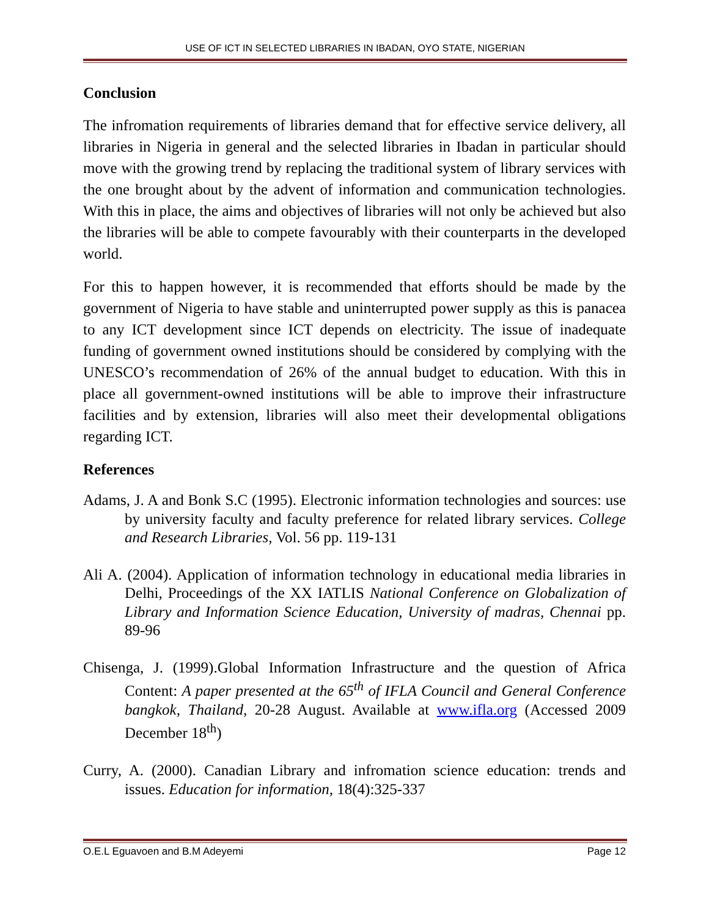USE OF ICT IN SELECTED LIBRARIES IN IBADAN, OYO STATE, NIGERIAN
Conclusion
The infromation requirements of libraries demand that for effective service delivery, all libraries in Nigeria in general and the selected libraries in Ibadan in particular should move with the growing trend by replacing the traditional system of library services with the one brought about by the advent of information and communication technologies. With this in place, the aims and objectives of libraries will not only be achieved but also the libraries will be able to compete favourably with their counterparts in the developed world.
For this to happen however, it is recommended that efforts should be made by the government of Nigeria to have stable and uninterrupted power supply as this is panacea to any ICT development since ICT depends on electricity. The issue of inadequate funding of government owned institutions should be considered by complying with the UNESCO’s recommendation of 26% of the annual budget to education. With this in place all government-owned institutions will be able to improve their infrastructure facilities and by extension, libraries will also meet their developmental obligations regarding ICT.
References
Adams, J. A and Bonk S.C (1995). Electronic information technologies and sources: use by university faculty and faculty preference for related library services. College and Research Libraries, Vol. 56 pp. 119-131
Ali A. (2004). Application of information technology in educational media libraries in Delhi, Proceedings of the XX IATLIS National Conference on Globalization of Library and Information Science Education, University of madras, Chennai pp. 89-96
Chisenga, J. (1999).Global Information Infrastructure and the question of Africa Content: A paper presented at the 65<sup>th</sup> of IFLA Council and General Conference bangkok, Thailand, 20-28 August. Available at www.ifla.org (Accessed 2009 December 18<sup>th</sup>)
Curry, A. (2000). Canadian Library and infromation science education: trends and issues. Education for information, 18(4):325-337
O.E.L Eguavoen and B.M Adeyemi Page 12